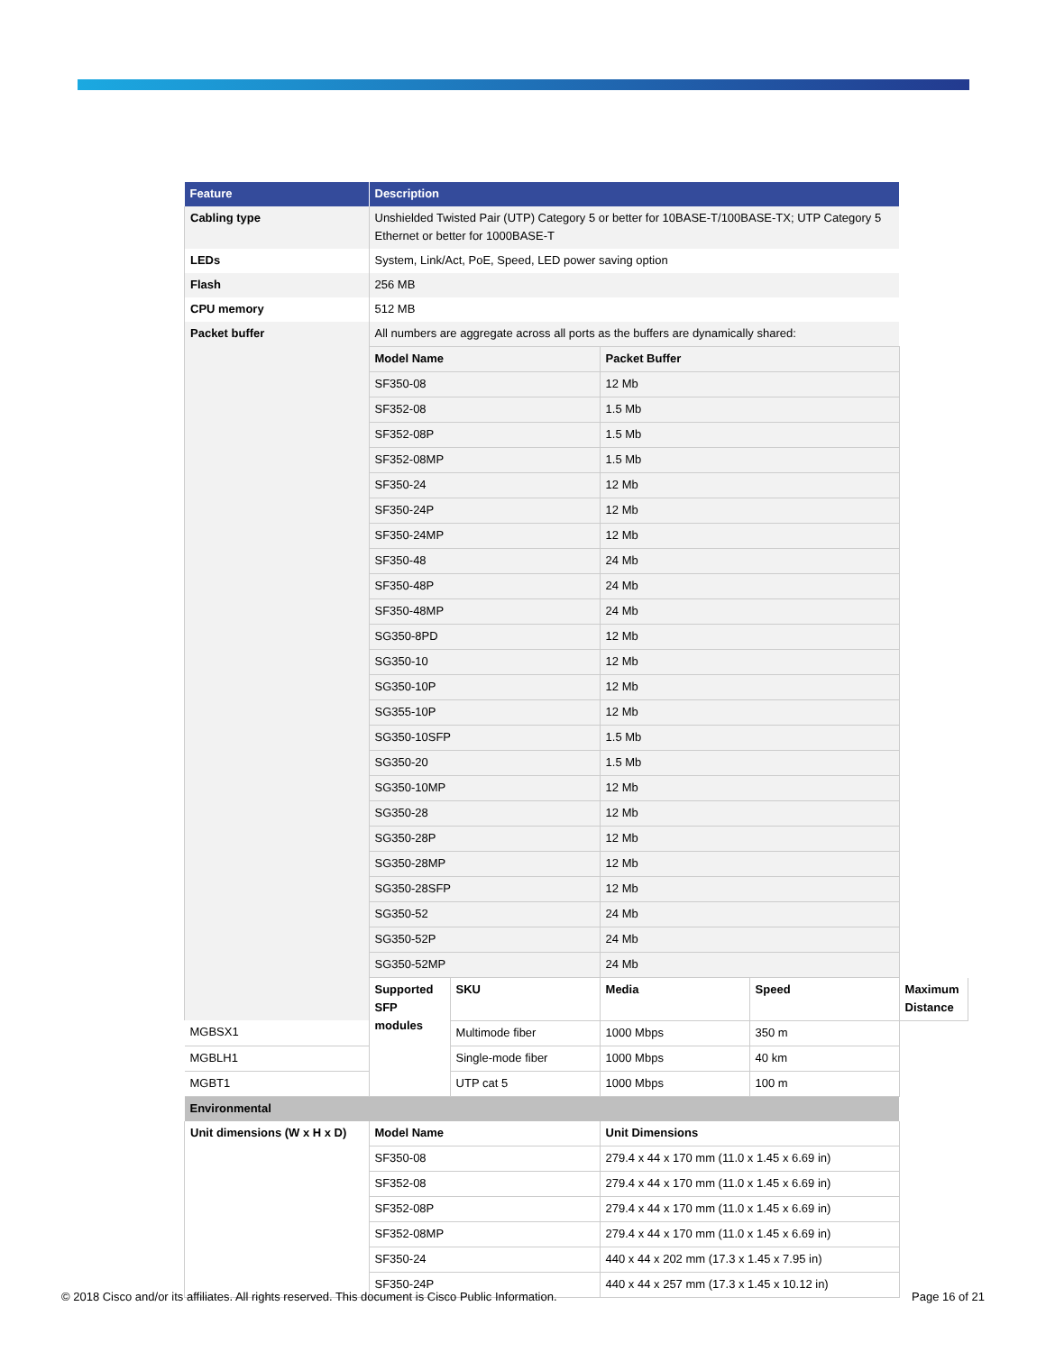| Feature | Description | | | | |
| --- | --- | --- | --- | --- | --- |
| Cabling type | Unshielded Twisted Pair (UTP) Category 5 or better for 10BASE-T/100BASE-TX; UTP Category 5 Ethernet or better for 1000BASE-T | | | | |
| LEDs | System, Link/Act, PoE, Speed, LED power saving option | | | | |
| Flash | 256 MB | | | | |
| CPU memory | 512 MB | | | | |
| Packet buffer | All numbers are aggregate across all ports as the buffers are dynamically shared: | | | | |
| | Model Name | | Packet Buffer | | |
| | SF350-08 | | 12 Mb | | |
| | SF352-08 | | 1.5 Mb | | |
| | SF352-08P | | 1.5 Mb | | |
| | SF352-08MP | | 1.5 Mb | | |
| | SF350-24 | | 12 Mb | | |
| | SF350-24P | | 12 Mb | | |
| | SF350-24MP | | 12 Mb | | |
| | SF350-48 | | 24 Mb | | |
| | SF350-48P | | 24 Mb | | |
| | SF350-48MP | | 24 Mb | | |
| | SG350-8PD | | 12 Mb | | |
| | SG350-10 | | 12 Mb | | |
| | SG350-10P | | 12 Mb | | |
| | SG355-10P | | 12 Mb | | |
| | SG350-10SFP | | 1.5 Mb | | |
| | SG350-20 | | 1.5 Mb | | |
| | SG350-10MP | | 12 Mb | | |
| | SG350-28 | | 12 Mb | | |
| | SG350-28P | | 12 Mb | | |
| | SG350-28MP | | 12 Mb | | |
| | SG350-28SFP | | 12 Mb | | |
| | SG350-52 | | 24 Mb | | |
| | SG350-52P | | 24 Mb | | |
| | SG350-52MP | | 24 Mb | | |
| | Supported SFP modules | SKU | Media | Speed | Maximum Distance |
| MGBSX1 | | Multimode fiber | 1000 Mbps | 350 m | |
| MGBLH1 | | Single-mode fiber | 1000 Mbps | 40 km | |
| MGBT1 | | UTP cat 5 | 1000 Mbps | 100 m | |
| Environmental | | | | | |
| Unit dimensions (W x H x D) | Model Name | | Unit Dimensions | | |
| | SF350-08 | | 279.4 x 44 x 170 mm (11.0 x 1.45 x 6.69 in) | | |
| | SF352-08 | | 279.4 x 44 x 170 mm (11.0 x 1.45 x 6.69 in) | | |
| | SF352-08P | | 279.4 x 44 x 170 mm (11.0 x 1.45 x 6.69 in) | | |
| | SF352-08MP | | 279.4 x 44 x 170 mm (11.0 x 1.45 x 6.69 in) | | |
| | SF350-24 | | 440 x 44 x 202 mm (17.3 x 1.45 x 7.95 in) | | |
| | SF350-24P | | 440 x 44 x 257 mm (17.3 x 1.45 x 10.12 in) | | |
© 2018 Cisco and/or its affiliates. All rights reserved. This document is Cisco Public Information. Page 16 of 21